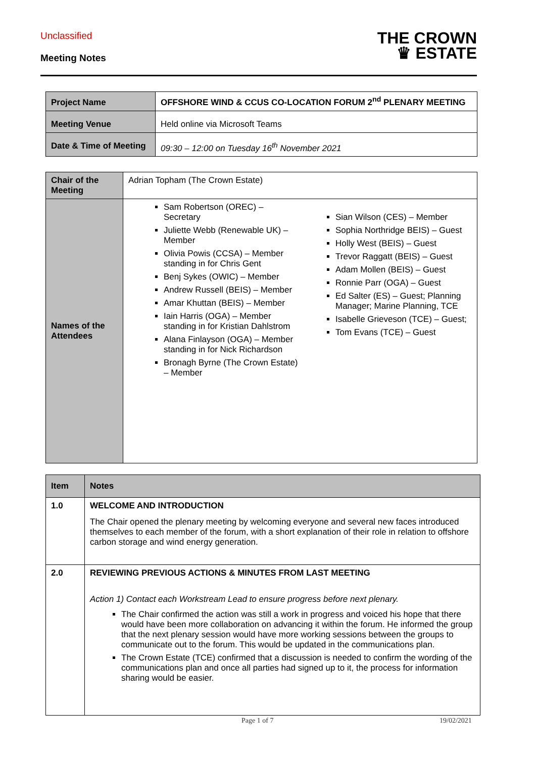Unclassified
Meeting Notes
THE CROWN
♛ ESTATE
| Project Name | OFFSHORE WIND & CCUS CO-LOCATION FORUM 2<sup>nd</sup> PLENARY MEETING |
| Meeting Venue | Held online via Microsoft Teams |
| Date & Time of Meeting | 09:30 – 12:00 on Tuesday 16<sup>th</sup> November 2021 |
| Chair of the Meeting | Adrian Topham (The Crown Estate) |
| Names of the Attendees | Sam Robertson (OREC) – Secretary Juliette Webb (Renewable UK) – Member Olivia Powis (CCSA) – Member standing in for Chris Gent Benj Sykes (OWIC) – Member Andrew Russell (BEIS) – Member Amar Khuttan (BEIS) – Member Iain Harris (OGA) – Member standing in for Kristian Dahlstrom Alana Finlayson (OGA) – Member standing in for Nick Richardson Bronagh Byrne (The Crown Estate) – Member Sian Wilson (CES) – Member Sophia Northridge BEIS) – Guest Holly West (BEIS) – Guest Trevor Raggatt (BEIS) – Guest Adam Mollen (BEIS) – Guest Ronnie Parr (OGA) – Guest Ed Salter (ES) – Guest; Planning Manager; Marine Planning, TCE Isabelle Grieveson (TCE) – Guest; Tom Evans (TCE) – Guest |
| Item | Notes |
| --- | --- |
| 1.0 | WELCOME AND INTRODUCTION The Chair opened the plenary meeting by welcoming everyone and several new faces introduced themselves to each member of the forum, with a short explanation of their role in relation to offshore carbon storage and wind energy generation. |
| 2.0 | REVIEWING PREVIOUS ACTIONS & MINUTES FROM LAST MEETING Action 1) Contact each Workstream Lead to ensure progress before next plenary. The Chair confirmed the action was still a work in progress and voiced his hope that there would have been more collaboration on advancing it within the forum. He informed the group that the next plenary session would have more working sessions between the groups to communicate out to the forum. This would be updated in the communications plan. The Crown Estate (TCE) confirmed that a discussion is needed to confirm the wording of the communications plan and once all parties had signed up to it, the process for information sharing would be easier. |
Page 1 of 7 19/02/2021